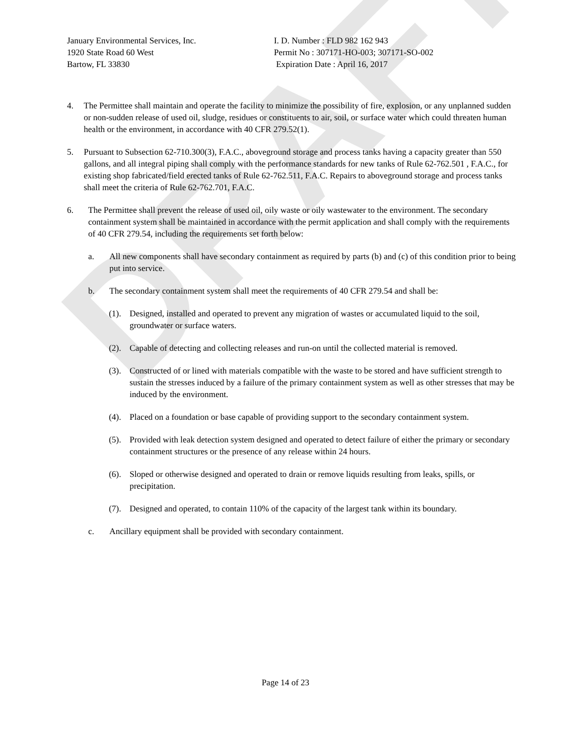DRAFT
January Environmental Services, Inc.
1920 State Road 60 West
Bartow, FL 33830
I. D. Number : FLD 982 162 943
Permit No : 307171-HO-003; 307171-SO-002
Expiration Date : April 16, 2017
4. The Permittee shall maintain and operate the facility to minimize the possibility of fire, explosion, or any unplanned sudden or non-sudden release of used oil, sludge, residues or constituents to air, soil, or surface water which could threaten human health or the environment, in accordance with 40 CFR 279.52(1).
5. Pursuant to Subsection 62-710.300(3), F.A.C., aboveground storage and process tanks having a capacity greater than 550 gallons, and all integral piping shall comply with the performance standards for new tanks of Rule 62-762.501 , F.A.C., for existing shop fabricated/field erected tanks of Rule 62-762.511, F.A.C. Repairs to aboveground storage and process tanks shall meet the criteria of Rule 62-762.701, F.A.C.
6. The Permittee shall prevent the release of used oil, oily waste or oily wastewater to the environment. The secondary containment system shall be maintained in accordance with the permit application and shall comply with the requirements of 40 CFR 279.54, including the requirements set forth below:
a. All new components shall have secondary containment as required by parts (b) and (c) of this condition prior to being put into service.
b. The secondary containment system shall meet the requirements of 40 CFR 279.54 and shall be:
(1). Designed, installed and operated to prevent any migration of wastes or accumulated liquid to the soil, groundwater or surface waters.
(2). Capable of detecting and collecting releases and run-on until the collected material is removed.
(3). Constructed of or lined with materials compatible with the waste to be stored and have sufficient strength to sustain the stresses induced by a failure of the primary containment system as well as other stresses that may be induced by the environment.
(4). Placed on a foundation or base capable of providing support to the secondary containment system.
(5). Provided with leak detection system designed and operated to detect failure of either the primary or secondary containment structures or the presence of any release within 24 hours.
(6). Sloped or otherwise designed and operated to drain or remove liquids resulting from leaks, spills, or precipitation.
(7). Designed and operated, to contain 110% of the capacity of the largest tank within its boundary.
c. Ancillary equipment shall be provided with secondary containment.
Page 14 of 23